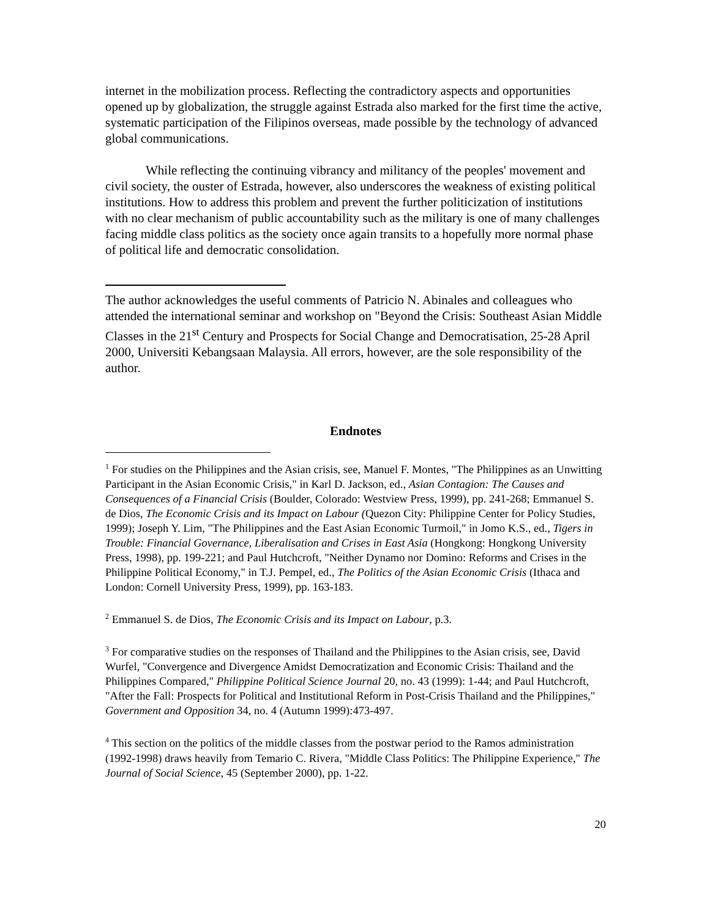internet in the mobilization process. Reflecting the contradictory aspects and opportunities opened up by globalization, the struggle against Estrada also marked for the first time the active, systematic participation of the Filipinos overseas, made possible by the technology of advanced global communications.
While reflecting the continuing vibrancy and militancy of the peoples' movement and civil society, the ouster of Estrada, however, also underscores the weakness of existing political institutions. How to address this problem and prevent the further politicization of institutions with no clear mechanism of public accountability such as the military is one of many challenges facing middle class politics as the society once again transits to a hopefully more normal phase of political life and democratic consolidation.
The author acknowledges the useful comments of Patricio N. Abinales and colleagues who attended the international seminar and workshop on "Beyond the Crisis: Southeast Asian Middle Classes in the 21<sup>st</sup> Century and Prospects for Social Change and Democratisation, 25-28 April 2000, Universiti Kebangsaan Malaysia. All errors, however, are the sole responsibility of the author.
Endnotes
<sup>1</sup> For studies on the Philippines and the Asian crisis, see, Manuel F. Montes, "The Philippines as an Unwitting Participant in the Asian Economic Crisis," in Karl D. Jackson, ed., Asian Contagion: The Causes and Consequences of a Financial Crisis (Boulder, Colorado: Westview Press, 1999), pp. 241-268; Emmanuel S. de Dios, The Economic Crisis and its Impact on Labour (Quezon City: Philippine Center for Policy Studies, 1999); Joseph Y. Lim, "The Philippines and the East Asian Economic Turmoil," in Jomo K.S., ed., Tigers in Trouble: Financial Governance, Liberalisation and Crises in East Asia (Hongkong: Hongkong University Press, 1998), pp. 199-221; and Paul Hutchcroft, "Neither Dynamo nor Domino: Reforms and Crises in the Philippine Political Economy," in T.J. Pempel, ed., The Politics of the Asian Economic Crisis (Ithaca and London: Cornell University Press, 1999), pp. 163-183.
<sup>2</sup> Emmanuel S. de Dios, The Economic Crisis and its Impact on Labour, p.3.
<sup>3</sup> For comparative studies on the responses of Thailand and the Philippines to the Asian crisis, see, David Wurfel, "Convergence and Divergence Amidst Democratization and Economic Crisis: Thailand and the Philippines Compared," Philippine Political Science Journal 20, no. 43 (1999): 1-44; and Paul Hutchcroft, "After the Fall: Prospects for Political and Institutional Reform in Post-Crisis Thailand and the Philippines," Government and Opposition 34, no. 4 (Autumn 1999):473-497.
<sup>4</sup> This section on the politics of the middle classes from the postwar period to the Ramos administration (1992-1998) draws heavily from Temario C. Rivera, "Middle Class Politics: The Philippine Experience," The Journal of Social Science, 45 (September 2000), pp. 1-22.
20